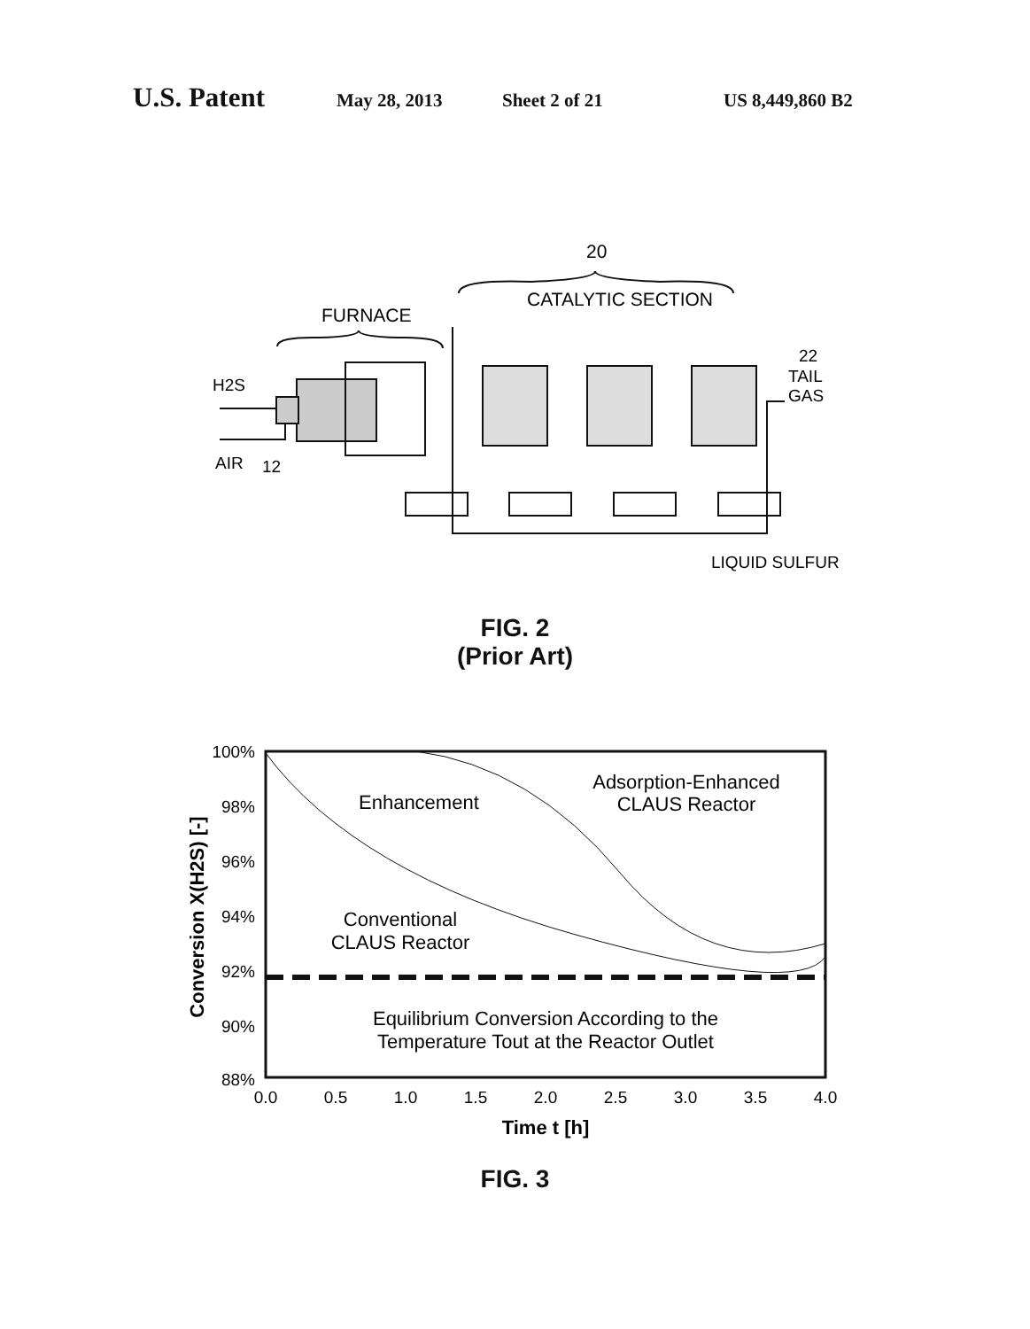U.S. Patent May 28, 2013 Sheet 2 of 21 US 8,449,860 B2
CATALYTIC SECTION
20
FURNACE
H2S
AIR
12
22
TAIL
GAS
LIQUID SULFUR
FIG. 2
(Prior Art)
100%
98%
96%
94%
92%
90%
88%
0.0
0.5
1.0
1.5
2.0
2.5
3.0
3.5
4.0
Time t [h]
Conversion X(H2S) [-]
Enhancement
Adsorption-Enhanced
CLAUS Reactor
Conventional
CLAUS Reactor
Equilibrium Conversion According to the
Temperature Tout at the Reactor Outlet
FIG. 3